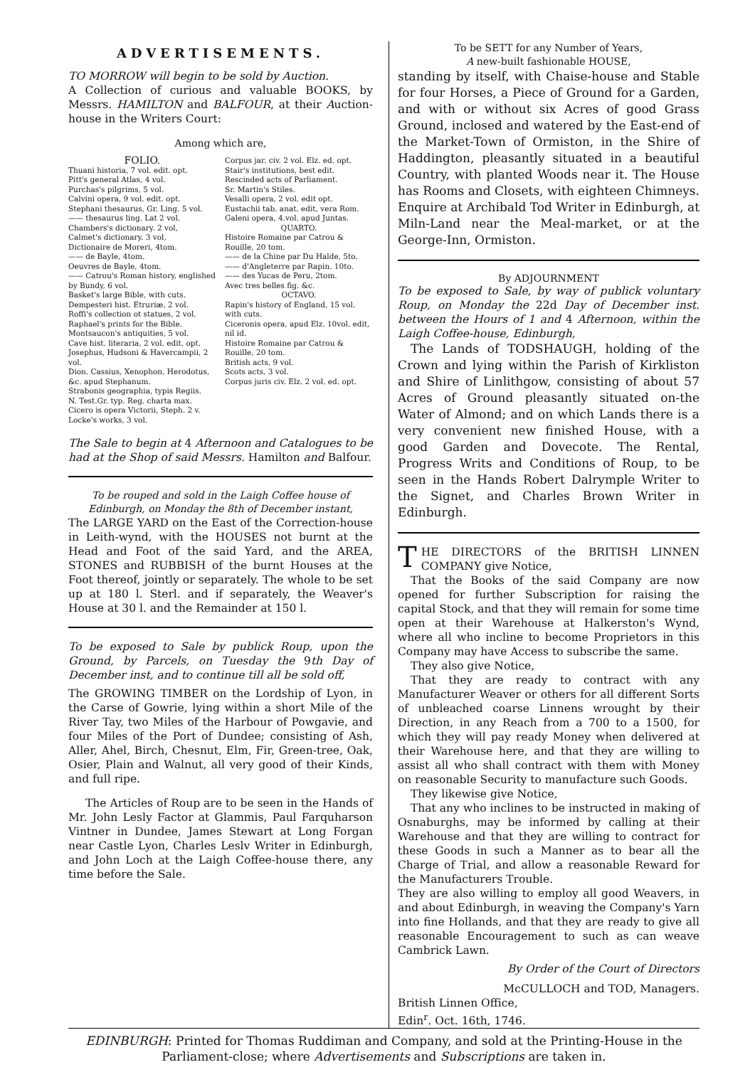ADVERTISEMENTS.
TO MORROW will begin to be sold by Auction.
A Collection of curious and valuable BOOKS, by Messrs. HAMILTON and BALFOUR, at their Auction-house in the Writers Court:
Among which are,
FOLIO.
Thuani historia, 7 vol. edit. opt.
Pitt's general Atlas, 4 vol.
Purchas's pilgrims, 5 vol.
Calvini opera, 9 vol. edit. opt.
Stephani thesaurus, Gr. Ling. 5 vol.
—— thesaurus ling. Lat 2 vol.
Chambers's dictionary. 2 vol,
Calmet's dictionary. 3 vol,
Dictionaire de Moreri, 4tom.
—— de Bayle, 4tom.
Oeuvres de Bayle, 4tom.
—— Catrou's Roman history, englished by Bundy, 6 vol.
Basket's large Bible, with cuts.
Dempesteri hist. Etruriæ, 2 vol.
Roffi's collection ot statues, 2 vol.
Raphael's prints for the Bible.
Montsaucon's antiquities, 5 vol.
Cave hist. literaria, 2 vol. edit. opt.
Josephus, Hudsoni & Havercampii, 2 vol.
Dion. Cassius, Xenophon, Herodotus, &c. apud Stephanum.
Strabonis geographia, typis Regiis.
N. Test.Gr. typ. Reg. charta max.
Cicero is opera Victorii, Steph. 2 v.
Locke's works, 3 vol.
Corpus jar. civ. 2 vol. Elz. ed. opt.
Stair's institutions, best edit.
Rescinded acts of Parliament.
Sr. Martin's Stiles.
Vesalli opera, 2 vol. edit opt.
Eustachii tab. anat. edit, vera Rom.
Galeni opera, 4.vol. apud Juntas.
QUARTO.
Histoire Romaine par Catrou & Rouille, 20 tom.
—— de la Chine par Du Halde, 5to.
—— d'Angleterre par Rapin. 10to.
—— des Yucas de Peru, 2tom.
Avec tres belles fig. &c.
OCTAVO.
Rapin's history of England, 15 vol. with cuts.
Ciceronis opera, apud Elz. 10vol. edit, nil id.
Histoire Romaine par Catrou & Rouille, 20 tom.
British acts, 9 vol.
Scots acts, 3 vol.
Corpus juris civ. Elz. 2 vol. ed. opt.
The Sale to begin at 4 Afternoon and Catalogues to be had at the Shop of said Messrs. Hamilton and Balfour.
To be rouped and sold in the Laigh Coffee house of Edinburgh, on Monday the 8th of December instant,
The LARGE YARD on the East of the Correction-house in Leith-wynd, with the HOUSES not burnt at the Head and Foot of the said Yard, and the AREA, STONES and RUBBISH of the burnt Houses at the Foot thereof, jointly or separately. The whole to be set up at 180 l. Sterl. and if separately, the Weaver's House at 30 l. and the Remainder at 150 l.
To be exposed to Sale by publick Roup, upon the Ground, by Parcels, on Tuesday the 9th Day of December inst, and to continue till all be sold off,
The GROWING TIMBER on the Lordship of Lyon, in the Carse of Gowrie, lying within a short Mile of the River Tay, two Miles of the Harbour of Powgavie, and four Miles of the Port of Dundee; consisting of Ash, Aller, Ahel, Birch, Chesnut, Elm, Fir, Green-tree, Oak, Osier, Plain and Walnut, all very good of their Kinds, and full ripe.
The Articles of Roup are to be seen in the Hands of Mr. John Lesly Factor at Glammis, Paul Farquharson Vintner in Dundee, James Stewart at Long Forgan near Castle Lyon, Charles Leslv Writer in Edinburgh, and John Loch at the Laigh Coffee-house there, any time before the Sale.
To be SETT for any Number of Years,
A new-built fashionable HOUSE,
standing by itself, with Chaise-house and Stable for four Horses, a Piece of Ground for a Garden, and with or without six Acres of good Grass Ground, inclosed and watered by the East-end of the Market-Town of Ormiston, in the Shire of Haddington, pleasantly situated in a beautiful Country, with planted Woods near it. The House has Rooms and Closets, with eighteen Chimneys. Enquire at Archibald Tod Writer in Edinburgh, at Miln-Land near the Meal-market, or at the George-Inn, Ormiston.
By ADJOURNMENT
To be exposed to Sale, by way of publick voluntary Roup, on Monday the 22d Day of December inst. between the Hours of 1 and 4 Afternoon, within the Laigh Coffee-house, Edinburgh,
The Lands of TODSHAUGH, holding of the Crown and lying within the Parish of Kirkliston and Shire of Linlithgow, consisting of about 57 Acres of Ground pleasantly situated on-the Water of Almond; and on which Lands there is a very convenient new finished House, with a good Garden and Dovecote. The Rental, Progress Writs and Conditions of Roup, to be seen in the Hands Robert Dalrymple Writer to the Signet, and Charles Brown Writer in Edinburgh.
THE DIRECTORS of the BRITISH LINNEN COMPANY give Notice,
That the Books of the said Company are now opened for further Subscription for raising the capital Stock, and that they will remain for some time open at their Warehouse at Halkerston's Wynd, where all who incline to become Proprietors in this Company may have Access to subscribe the same.
They also give Notice,
That they are ready to contract with any Manufacturer Weaver or others for all different Sorts of unbleached coarse Linnens wrought by their Direction, in any Reach from a 700 to a 1500, for which they will pay ready Money when delivered at their Warehouse here, and that they are willing to assist all who shall contract with them with Money on reasonable Security to manufacture such Goods.
They likewise give Notice,
That any who inclines to be instructed in making of Osnaburghs, may be informed by calling at their Warehouse and that they are willing to contract for these Goods in such a Manner as to bear all the Charge of Trial, and allow a reasonable Reward for the Manufacturers Trouble.
They are also willing to employ all good Weavers, in and about Edinburgh, in weaving the Company's Yarn into fine Hollands, and that they are ready to give all reasonable Encouragement to such as can weave Cambrick Lawn.
By Order of the Court of Directors
McCULLOCH and TOD, Managers.
British Linnen Office,
Edin<sup>r</sup>. Oct. 16th, 1746.
EDINBURGH: Printed for Thomas Ruddiman and Company, and sold at the Printing-House in the Parliament-close; where Advertisements and Subscriptions are taken in.